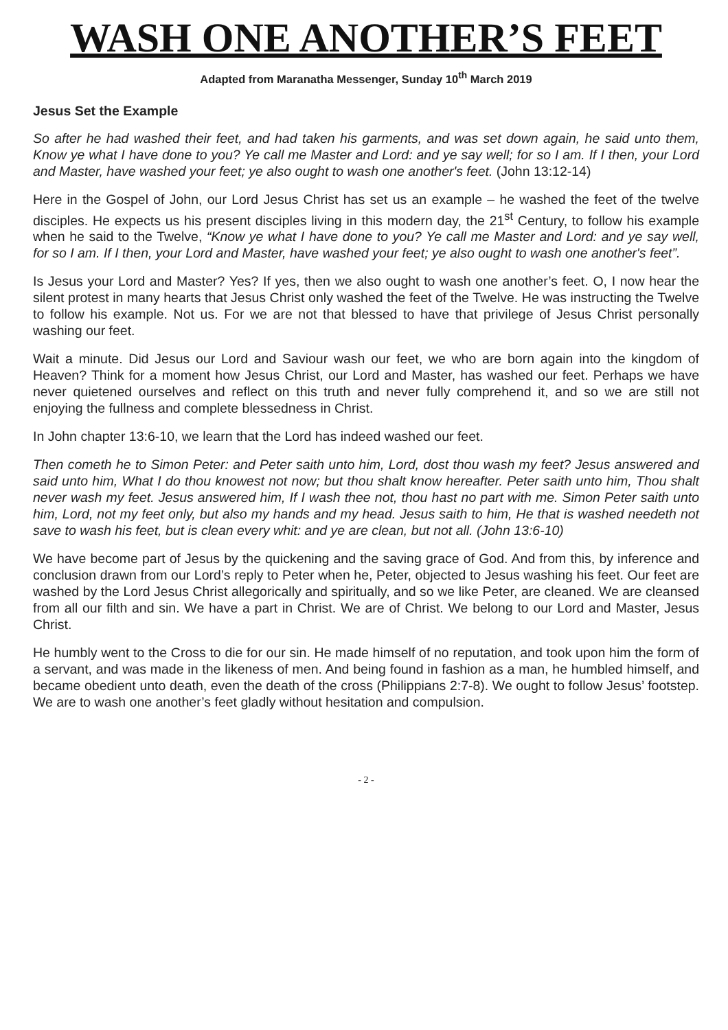WASH ONE ANOTHER’S FEET
Adapted from Maranatha Messenger, Sunday 10<sup>th</sup> March 2019
Jesus Set the Example
So after he had washed their feet, and had taken his garments, and was set down again, he said unto them, Know ye what I have done to you? Ye call me Master and Lord: and ye say well; for so I am. If I then, your Lord and Master, have washed your feet; ye also ought to wash one another's feet. (John 13:12-14)
Here in the Gospel of John, our Lord Jesus Christ has set us an example – he washed the feet of the twelve disciples. He expects us his present disciples living in this modern day, the 21<sup>st</sup> Century, to follow his example when he said to the Twelve, “Know ye what I have done to you? Ye call me Master and Lord: and ye say well, for so I am. If I then, your Lord and Master, have washed your feet; ye also ought to wash one another's feet”.
Is Jesus your Lord and Master? Yes? If yes, then we also ought to wash one another’s feet. O, I now hear the silent protest in many hearts that Jesus Christ only washed the feet of the Twelve. He was instructing the Twelve to follow his example. Not us. For we are not that blessed to have that privilege of Jesus Christ personally washing our feet.
Wait a minute. Did Jesus our Lord and Saviour wash our feet, we who are born again into the kingdom of Heaven? Think for a moment how Jesus Christ, our Lord and Master, has washed our feet. Perhaps we have never quietened ourselves and reflect on this truth and never fully comprehend it, and so we are still not enjoying the fullness and complete blessedness in Christ.
In John chapter 13:6-10, we learn that the Lord has indeed washed our feet.
Then cometh he to Simon Peter: and Peter saith unto him, Lord, dost thou wash my feet? Jesus answered and said unto him, What I do thou knowest not now; but thou shalt know hereafter. Peter saith unto him, Thou shalt never wash my feet. Jesus answered him, If I wash thee not, thou hast no part with me. Simon Peter saith unto him, Lord, not my feet only, but also my hands and my head. Jesus saith to him, He that is washed needeth not save to wash his feet, but is clean every whit: and ye are clean, but not all. (John 13:6-10)
We have become part of Jesus by the quickening and the saving grace of God. And from this, by inference and conclusion drawn from our Lord’s reply to Peter when he, Peter, objected to Jesus washing his feet. Our feet are washed by the Lord Jesus Christ allegorically and spiritually, and so we like Peter, are cleaned. We are cleansed from all our filth and sin. We have a part in Christ. We are of Christ. We belong to our Lord and Master, Jesus Christ.
He humbly went to the Cross to die for our sin. He made himself of no reputation, and took upon him the form of a servant, and was made in the likeness of men. And being found in fashion as a man, he humbled himself, and became obedient unto death, even the death of the cross (Philippians 2:7-8). We ought to follow Jesus’ footstep. We are to wash one another’s feet gladly without hesitation and compulsion.
- 2 -